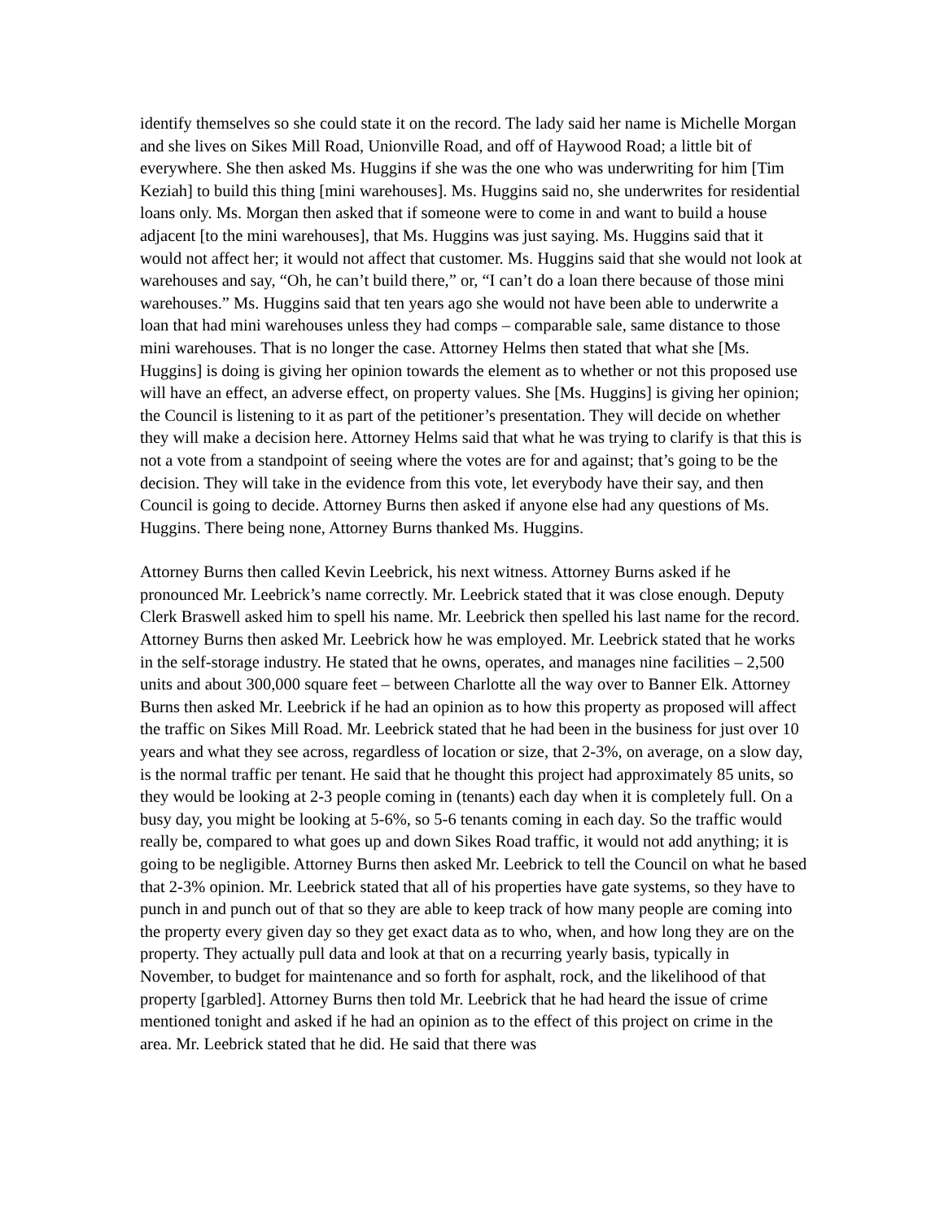identify themselves so she could state it on the record. The lady said her name is Michelle Morgan and she lives on Sikes Mill Road, Unionville Road, and off of Haywood Road; a little bit of everywhere. She then asked Ms. Huggins if she was the one who was underwriting for him [Tim Keziah] to build this thing [mini warehouses]. Ms. Huggins said no, she underwrites for residential loans only. Ms. Morgan then asked that if someone were to come in and want to build a house adjacent [to the mini warehouses], that Ms. Huggins was just saying. Ms. Huggins said that it would not affect her; it would not affect that customer. Ms. Huggins said that she would not look at warehouses and say, “Oh, he can’t build there,” or, “I can’t do a loan there because of those mini warehouses.” Ms. Huggins said that ten years ago she would not have been able to underwrite a loan that had mini warehouses unless they had comps – comparable sale, same distance to those mini warehouses. That is no longer the case. Attorney Helms then stated that what she [Ms. Huggins] is doing is giving her opinion towards the element as to whether or not this proposed use will have an effect, an adverse effect, on property values. She [Ms. Huggins] is giving her opinion; the Council is listening to it as part of the petitioner’s presentation. They will decide on whether they will make a decision here. Attorney Helms said that what he was trying to clarify is that this is not a vote from a standpoint of seeing where the votes are for and against; that’s going to be the decision. They will take in the evidence from this vote, let everybody have their say, and then Council is going to decide. Attorney Burns then asked if anyone else had any questions of Ms. Huggins. There being none, Attorney Burns thanked Ms. Huggins.
Attorney Burns then called Kevin Leebrick, his next witness. Attorney Burns asked if he pronounced Mr. Leebrick’s name correctly. Mr. Leebrick stated that it was close enough. Deputy Clerk Braswell asked him to spell his name. Mr. Leebrick then spelled his last name for the record. Attorney Burns then asked Mr. Leebrick how he was employed. Mr. Leebrick stated that he works in the self-storage industry. He stated that he owns, operates, and manages nine facilities – 2,500 units and about 300,000 square feet – between Charlotte all the way over to Banner Elk. Attorney Burns then asked Mr. Leebrick if he had an opinion as to how this property as proposed will affect the traffic on Sikes Mill Road. Mr. Leebrick stated that he had been in the business for just over 10 years and what they see across, regardless of location or size, that 2-3%, on average, on a slow day, is the normal traffic per tenant. He said that he thought this project had approximately 85 units, so they would be looking at 2-3 people coming in (tenants) each day when it is completely full. On a busy day, you might be looking at 5-6%, so 5-6 tenants coming in each day. So the traffic would really be, compared to what goes up and down Sikes Road traffic, it would not add anything; it is going to be negligible. Attorney Burns then asked Mr. Leebrick to tell the Council on what he based that 2-3% opinion. Mr. Leebrick stated that all of his properties have gate systems, so they have to punch in and punch out of that so they are able to keep track of how many people are coming into the property every given day so they get exact data as to who, when, and how long they are on the property. They actually pull data and look at that on a recurring yearly basis, typically in November, to budget for maintenance and so forth for asphalt, rock, and the likelihood of that property [garbled]. Attorney Burns then told Mr. Leebrick that he had heard the issue of crime mentioned tonight and asked if he had an opinion as to the effect of this project on crime in the area. Mr. Leebrick stated that he did. He said that there was